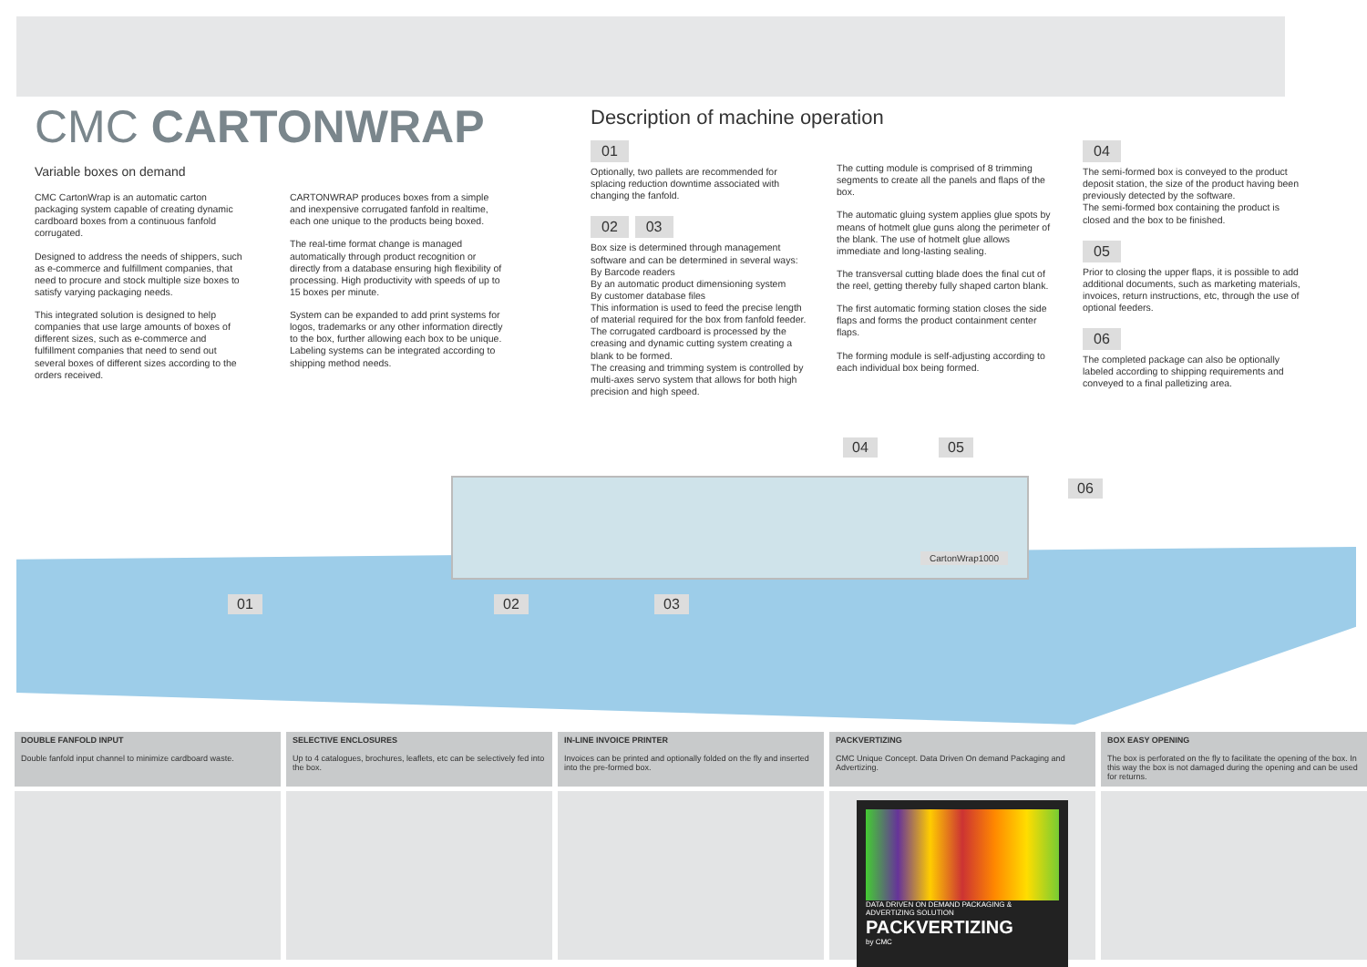CMC CARTONWRAP
Variable boxes on demand
CMC CartonWrap is an automatic carton packaging system capable of creating dynamic cardboard boxes from a continuous fanfold corrugated.
Designed to address the needs of shippers, such as e-commerce and fulfillment companies, that need to procure and stock multiple size boxes to satisfy varying packaging needs.
This integrated solution is designed to help companies that use large amounts of boxes of different sizes, such as e-commerce and fulfillment companies that need to send out several boxes of different sizes according to the orders received.
CARTONWRAP produces boxes from a simple and inexpensive corrugated fanfold in realtime, each one unique to the products being boxed.
The real-time format change is managed automatically through product recognition or directly from a database ensuring high flexibility of processing. High productivity with speeds of up to 15 boxes per minute.
System can be expanded to add print systems for logos, trademarks or any other information directly to the box, further allowing each box to be unique. Labeling systems can be integrated according to shipping method needs.
Description of machine operation
01
Optionally, two pallets are recommended for splacing reduction downtime associated with changing the fanfold.
02 03
Box size is determined through management software and can be determined in several ways:
By Barcode readers
By an automatic product dimensioning system
By customer database files
This information is used to feed the precise length of material required for the box from fanfold feeder.
The corrugated cardboard is processed by the creasing and dynamic cutting system creating a blank to be formed.
The creasing and trimming system is controlled by multi-axes servo system that allows for both high precision and high speed.
The cutting module is comprised of 8 trimming segments to create all the panels and flaps of the box.
The automatic gluing system applies glue spots by means of hotmelt glue guns along the perimeter of the blank. The use of hotmelt glue allows immediate and long-lasting sealing.
The transversal cutting blade does the final cut of the reel, getting thereby fully shaped carton blank.
The first automatic forming station closes the side flaps and forms the product containment center flaps.
The forming module is self-adjusting according to each individual box being formed.
04
The semi-formed box is conveyed to the product deposit station, the size of the product having been previously detected by the software.
The semi-formed box containing the product is closed and the box to be finished.
05
Prior to closing the upper flaps, it is possible to add additional documents, such as marketing materials, invoices, return instructions, etc, through the use of optional feeders.
06
The completed package can also be optionally labeled according to shipping requirements and conveyed to a final palletizing area.
04 05
06
CartonWrap1000
01 02 03
DOUBLE FANFOLD INPUT
Double fanfold input channel to minimize cardboard waste.
SELECTIVE ENCLOSURES
Up to 4 catalogues, brochures, leaflets, etc can be selectively fed into the box.
IN-LINE INVOICE PRINTER
Invoices can be printed and optionally folded on the fly and inserted into the pre-formed box.
PACKVERTIZING
CMC Unique Concept. Data Driven On demand Packaging and Advertizing.
DATA DRIVEN ON DEMAND PACKAGING & ADVERTIZING SOLUTION
PACKVERTIZING
by CMC
BOX EASY OPENING
The box is perforated on the fly to facilitate the opening of the box. In this way the box is not damaged during the opening and can be used for returns.